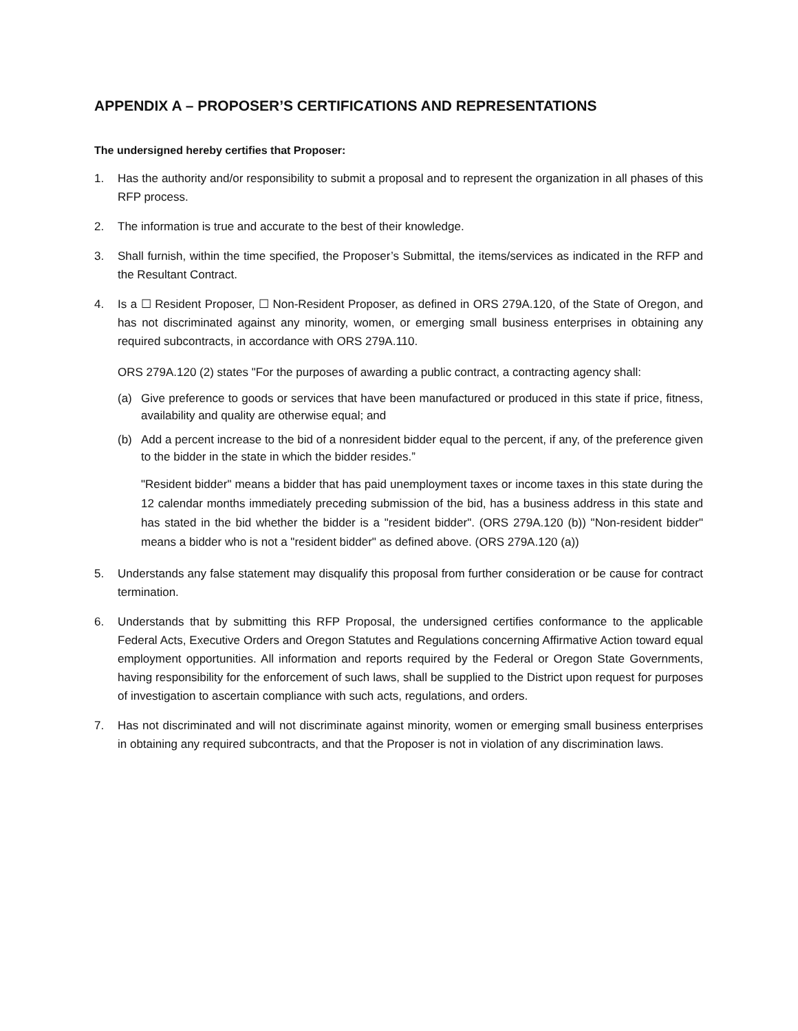APPENDIX A – PROPOSER’S CERTIFICATIONS AND REPRESENTATIONS
The undersigned hereby certifies that Proposer:
1. Has the authority and/or responsibility to submit a proposal and to represent the organization in all phases of this RFP process.
2. The information is true and accurate to the best of their knowledge.
3. Shall furnish, within the time specified, the Proposer’s Submittal, the items/services as indicated in the RFP and the Resultant Contract.
4. Is a ☐ Resident Proposer, ☐ Non-Resident Proposer, as defined in ORS 279A.120, of the State of Oregon, and has not discriminated against any minority, women, or emerging small business enterprises in obtaining any required subcontracts, in accordance with ORS 279A.110.
ORS 279A.120 (2) states "For the purposes of awarding a public contract, a contracting agency shall:
(a) Give preference to goods or services that have been manufactured or produced in this state if price, fitness, availability and quality are otherwise equal; and
(b) Add a percent increase to the bid of a nonresident bidder equal to the percent, if any, of the preference given to the bidder in the state in which the bidder resides.”
"Resident bidder" means a bidder that has paid unemployment taxes or income taxes in this state during the 12 calendar months immediately preceding submission of the bid, has a business address in this state and has stated in the bid whether the bidder is a "resident bidder". (ORS 279A.120 (b)) "Non-resident bidder" means a bidder who is not a "resident bidder" as defined above. (ORS 279A.120 (a))
5. Understands any false statement may disqualify this proposal from further consideration or be cause for contract termination.
6. Understands that by submitting this RFP Proposal, the undersigned certifies conformance to the applicable Federal Acts, Executive Orders and Oregon Statutes and Regulations concerning Affirmative Action toward equal employment opportunities. All information and reports required by the Federal or Oregon State Governments, having responsibility for the enforcement of such laws, shall be supplied to the District upon request for purposes of investigation to ascertain compliance with such acts, regulations, and orders.
7. Has not discriminated and will not discriminate against minority, women or emerging small business enterprises in obtaining any required subcontracts, and that the Proposer is not in violation of any discrimination laws.